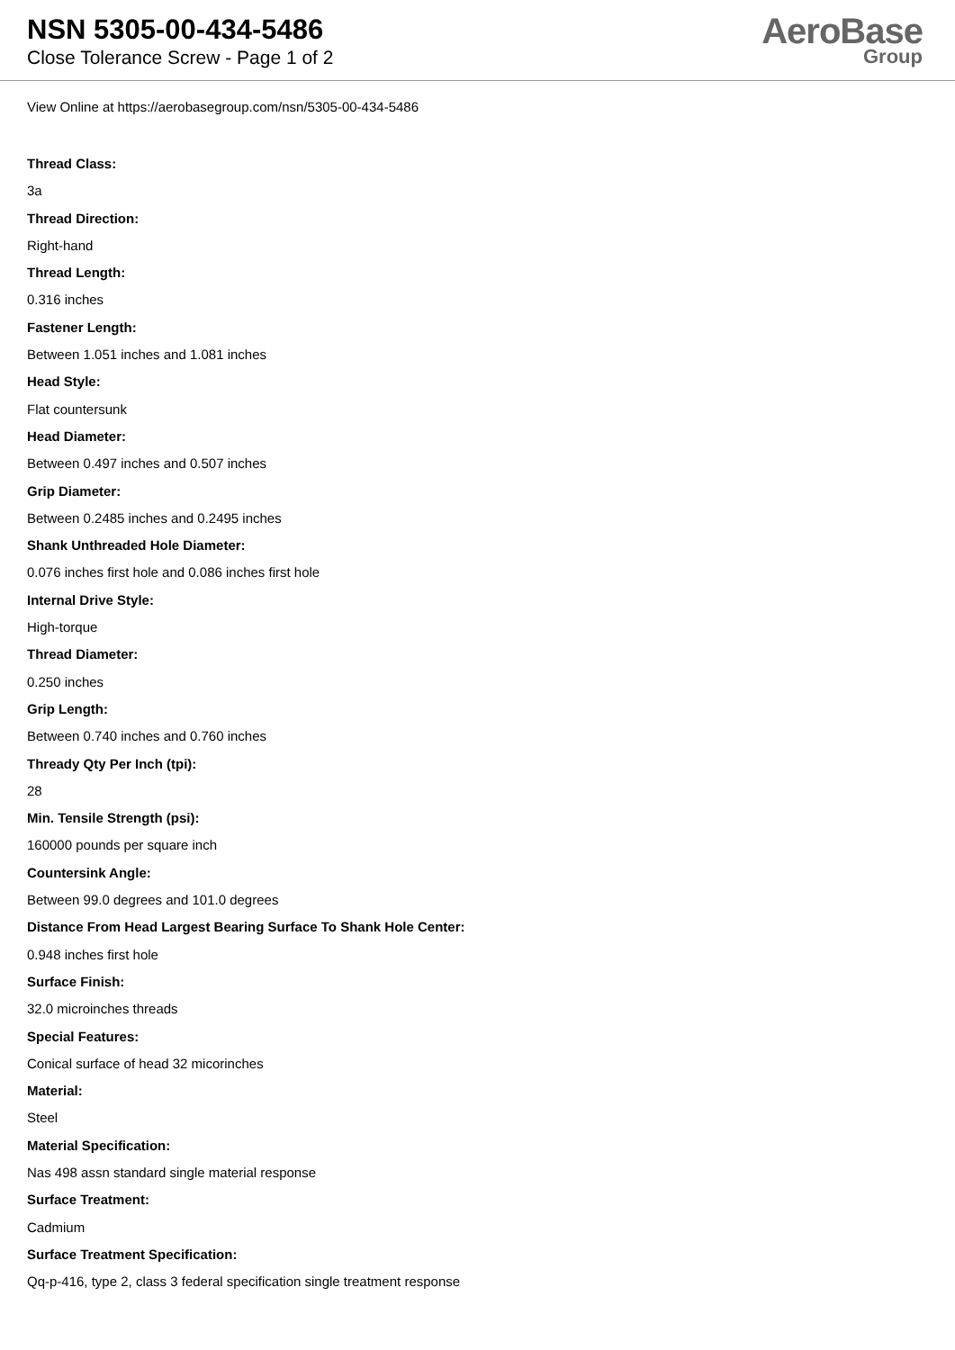NSN 5305-00-434-5486
Close Tolerance Screw - Page 1 of 2
AeroBase
Group
View Online at https://aerobasegroup.com/nsn/5305-00-434-5486
Thread Class:
3a
Thread Direction:
Right-hand
Thread Length:
0.316 inches
Fastener Length:
Between 1.051 inches and 1.081 inches
Head Style:
Flat countersunk
Head Diameter:
Between 0.497 inches and 0.507 inches
Grip Diameter:
Between 0.2485 inches and 0.2495 inches
Shank Unthreaded Hole Diameter:
0.076 inches first hole and 0.086 inches first hole
Internal Drive Style:
High-torque
Thread Diameter:
0.250 inches
Grip Length:
Between 0.740 inches and 0.760 inches
Thready Qty Per Inch (tpi):
28
Min. Tensile Strength (psi):
160000 pounds per square inch
Countersink Angle:
Between 99.0 degrees and 101.0 degrees
Distance From Head Largest Bearing Surface To Shank Hole Center:
0.948 inches first hole
Surface Finish:
32.0 microinches threads
Special Features:
Conical surface of head 32 micorinches
Material:
Steel
Material Specification:
Nas 498 assn standard single material response
Surface Treatment:
Cadmium
Surface Treatment Specification:
Qq-p-416, type 2, class 3 federal specification single treatment response